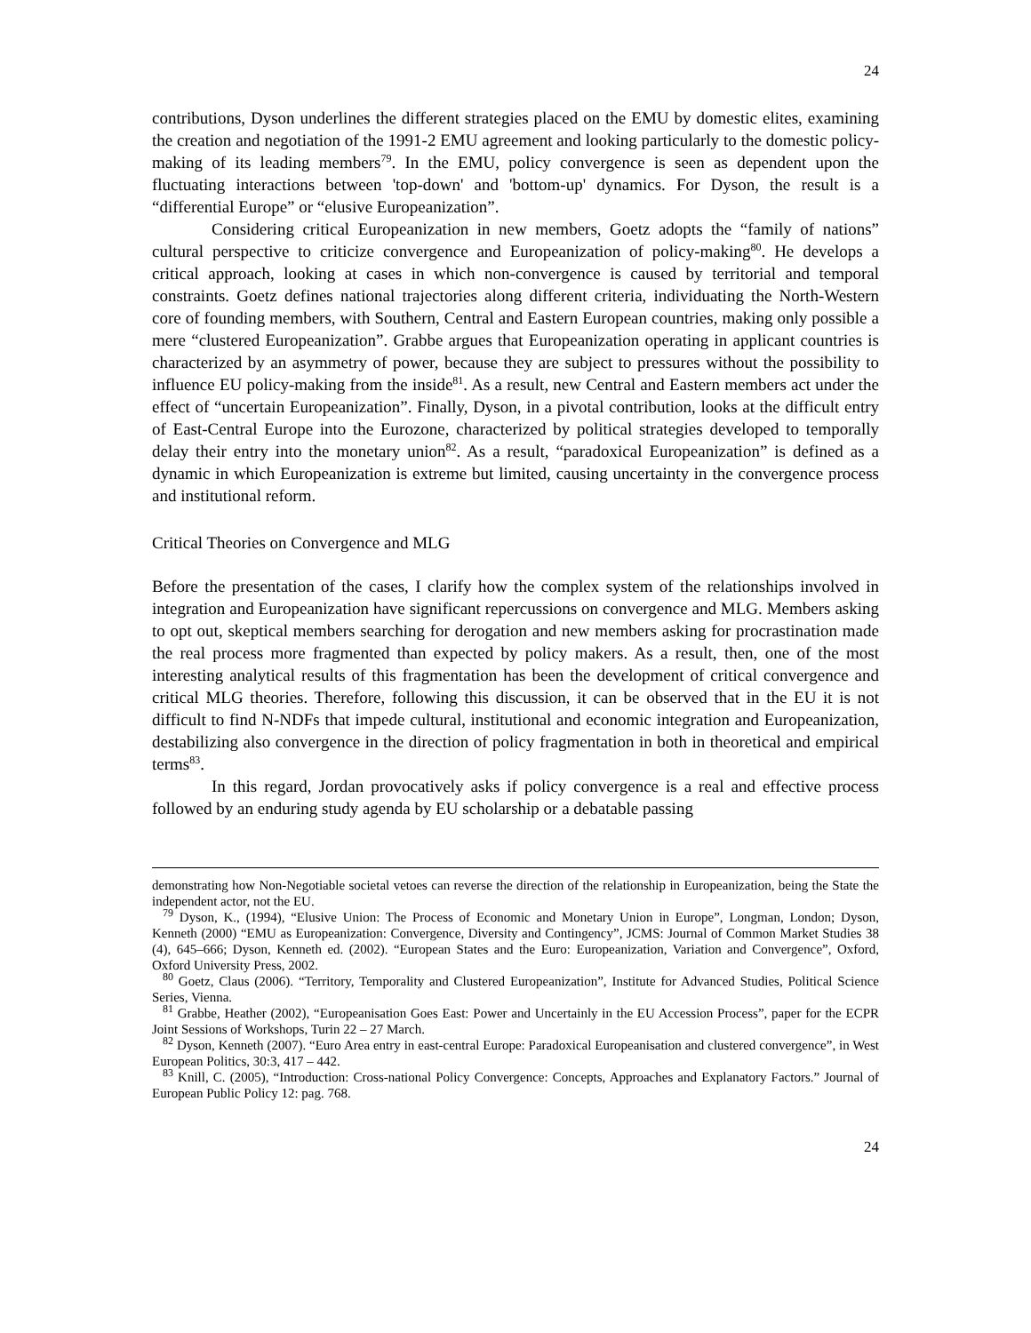24
contributions, Dyson underlines the different strategies placed on the EMU by domestic elites, examining the creation and negotiation of the 1991-2 EMU agreement and looking particularly to the domestic policy-making of its leading members<sup>79</sup>. In the EMU, policy convergence is seen as dependent upon the fluctuating interactions between 'top-down' and 'bottom-up' dynamics. For Dyson, the result is a “differential Europe” or “elusive Europeanization”.
Considering critical Europeanization in new members, Goetz adopts the “family of nations” cultural perspective to criticize convergence and Europeanization of policy-making<sup>80</sup>. He develops a critical approach, looking at cases in which non-convergence is caused by territorial and temporal constraints. Goetz defines national trajectories along different criteria, individuating the North-Western core of founding members, with Southern, Central and Eastern European countries, making only possible a mere “clustered Europeanization”. Grabbe argues that Europeanization operating in applicant countries is characterized by an asymmetry of power, because they are subject to pressures without the possibility to influence EU policy-making from the inside<sup>81</sup>. As a result, new Central and Eastern members act under the effect of “uncertain Europeanization”. Finally, Dyson, in a pivotal contribution, looks at the difficult entry of East-Central Europe into the Eurozone, characterized by political strategies developed to temporally delay their entry into the monetary union<sup>82</sup>. As a result, “paradoxical Europeanization” is defined as a dynamic in which Europeanization is extreme but limited, causing uncertainty in the convergence process and institutional reform.
Critical Theories on Convergence and MLG
Before the presentation of the cases, I clarify how the complex system of the relationships involved in integration and Europeanization have significant repercussions on convergence and MLG. Members asking to opt out, skeptical members searching for derogation and new members asking for procrastination made the real process more fragmented than expected by policy makers. As a result, then, one of the most interesting analytical results of this fragmentation has been the development of critical convergence and critical MLG theories. Therefore, following this discussion, it can be observed that in the EU it is not difficult to find N-NDFs that impede cultural, institutional and economic integration and Europeanization, destabilizing also convergence in the direction of policy fragmentation in both in theoretical and empirical terms<sup>83</sup>.
In this regard, Jordan provocatively asks if policy convergence is a real and effective process followed by an enduring study agenda by EU scholarship or a debatable passing
demonstrating how Non-Negotiable societal vetoes can reverse the direction of the relationship in Europeanization, being the State the independent actor, not the EU.
<sup>79</sup> Dyson, K., (1994), “Elusive Union: The Process of Economic and Monetary Union in Europe”, Longman, London; Dyson, Kenneth (2000) “EMU as Europeanization: Convergence, Diversity and Contingency”, JCMS: Journal of Common Market Studies 38 (4), 645–666; Dyson, Kenneth ed. (2002). “European States and the Euro: Europeanization, Variation and Convergence”, Oxford, Oxford University Press, 2002.
<sup>80</sup> Goetz, Claus (2006). “Territory, Temporality and Clustered Europeanization”, Institute for Advanced Studies, Political Science Series, Vienna.
<sup>81</sup> Grabbe, Heather (2002), “Europeanisation Goes East: Power and Uncertainly in the EU Accession Process”, paper for the ECPR Joint Sessions of Workshops, Turin 22 – 27 March.
<sup>82</sup> Dyson, Kenneth (2007). “Euro Area entry in east-central Europe: Paradoxical Europeanisation and clustered convergence”, in West European Politics, 30:3, 417 – 442.
<sup>83</sup> Knill, C. (2005), “Introduction: Cross-national Policy Convergence: Concepts, Approaches and Explanatory Factors.” Journal of European Public Policy 12: pag. 768.
24